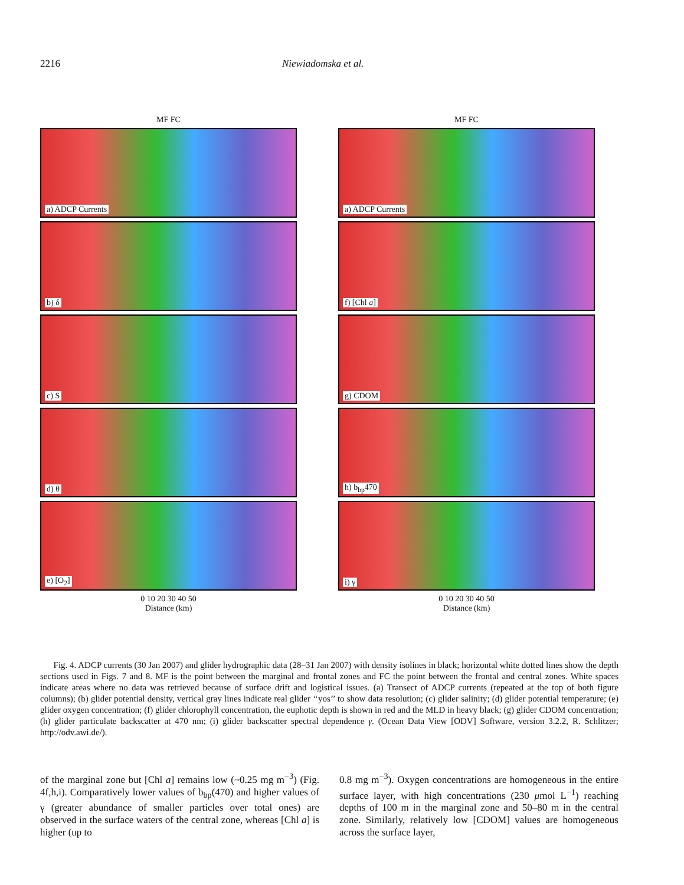2216 Niewiadomska et al.
MF FC
a) ADCP Currents
b) δ
c) S
d) θ
e) [O<sub>2</sub>]
0 10 20 30 40 50
Distance (km)
MF FC
a) ADCP Currents
f) [Chl a]
g) CDOM
h) b<sub>bp</sub>470
i) γ
0 10 20 30 40 50
Distance (km)
Fig. 4. ADCP currents (30 Jan 2007) and glider hydrographic data (28–31 Jan 2007) with density isolines in black; horizontal white dotted lines show the depth sections used in Figs. 7 and 8. MF is the point between the marginal and frontal zones and FC the point between the frontal and central zones. White spaces indicate areas where no data was retrieved because of surface drift and logistical issues. (a) Transect of ADCP currents (repeated at the top of both figure columns); (b) glider potential density, vertical gray lines indicate real glider ‘‘yos’’ to show data resolution; (c) glider salinity; (d) glider potential temperature; (e) glider oxygen concentration; (f) glider chlorophyll concentration, the euphotic depth is shown in red and the MLD in heavy black; (g) glider CDOM concentration; (h) glider particulate backscatter at 470 nm; (i) glider backscatter spectral dependence γ. (Ocean Data View [ODV] Software, version 3.2.2, R. Schlitzer; http://odv.awi.de/).
of the marginal zone but [Chl a] remains low (~0.25 mg m<sup>−3</sup>) (Fig. 4f,h,i). Comparatively lower values of b<sub>bp</sub>(470) and higher values of γ (greater abundance of smaller particles over total ones) are observed in the surface waters of the central zone, whereas [Chl a] is higher (up to
0.8 mg m<sup>−3</sup>). Oxygen concentrations are homogeneous in the entire surface layer, with high concentrations (230 μmol L<sup>−1</sup>) reaching depths of 100 m in the marginal zone and 50–80 m in the central zone. Similarly, relatively low [CDOM] values are homogeneous across the surface layer,